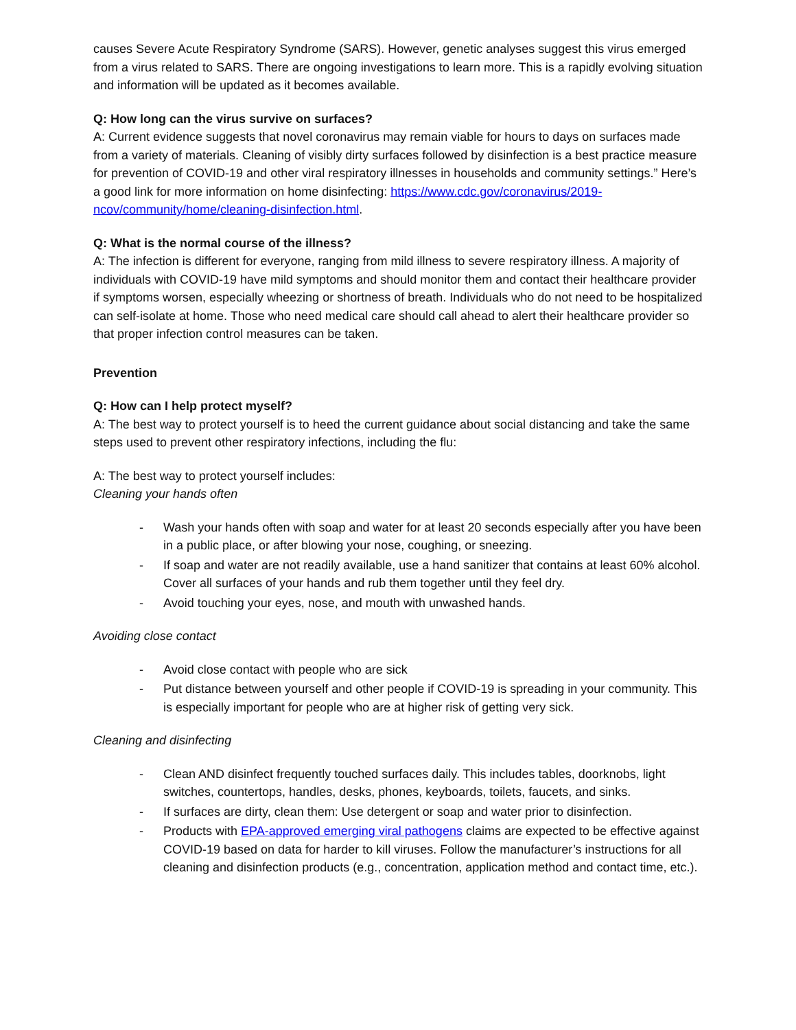causes Severe Acute Respiratory Syndrome (SARS). However, genetic analyses suggest this virus emerged from a virus related to SARS. There are ongoing investigations to learn more. This is a rapidly evolving situation and information will be updated as it becomes available.
Q: How long can the virus survive on surfaces?
A: Current evidence suggests that novel coronavirus may remain viable for hours to days on surfaces made from a variety of materials. Cleaning of visibly dirty surfaces followed by disinfection is a best practice measure for prevention of COVID-19 and other viral respiratory illnesses in households and community settings.” Here’s a good link for more information on home disinfecting: https://www.cdc.gov/coronavirus/2019-ncov/community/home/cleaning-disinfection.html.
Q: What is the normal course of the illness?
A: The infection is different for everyone, ranging from mild illness to severe respiratory illness. A majority of individuals with COVID-19 have mild symptoms and should monitor them and contact their healthcare provider if symptoms worsen, especially wheezing or shortness of breath. Individuals who do not need to be hospitalized can self-isolate at home. Those who need medical care should call ahead to alert their healthcare provider so that proper infection control measures can be taken.
Prevention
Q: How can I help protect myself?
A: The best way to protect yourself is to heed the current guidance about social distancing and take the same steps used to prevent other respiratory infections, including the flu:
A: The best way to protect yourself includes:
Cleaning your hands often
- Wash your hands often with soap and water for at least 20 seconds especially after you have been in a public place, or after blowing your nose, coughing, or sneezing.
- If soap and water are not readily available, use a hand sanitizer that contains at least 60% alcohol. Cover all surfaces of your hands and rub them together until they feel dry.
- Avoid touching your eyes, nose, and mouth with unwashed hands.
Avoiding close contact
- Avoid close contact with people who are sick
- Put distance between yourself and other people if COVID-19 is spreading in your community. This is especially important for people who are at higher risk of getting very sick.
Cleaning and disinfecting
- Clean AND disinfect frequently touched surfaces daily. This includes tables, doorknobs, light switches, countertops, handles, desks, phones, keyboards, toilets, faucets, and sinks.
- If surfaces are dirty, clean them: Use detergent or soap and water prior to disinfection.
- Products with EPA-approved emerging viral pathogens claims are expected to be effective against COVID-19 based on data for harder to kill viruses. Follow the manufacturer’s instructions for all cleaning and disinfection products (e.g., concentration, application method and contact time, etc.).